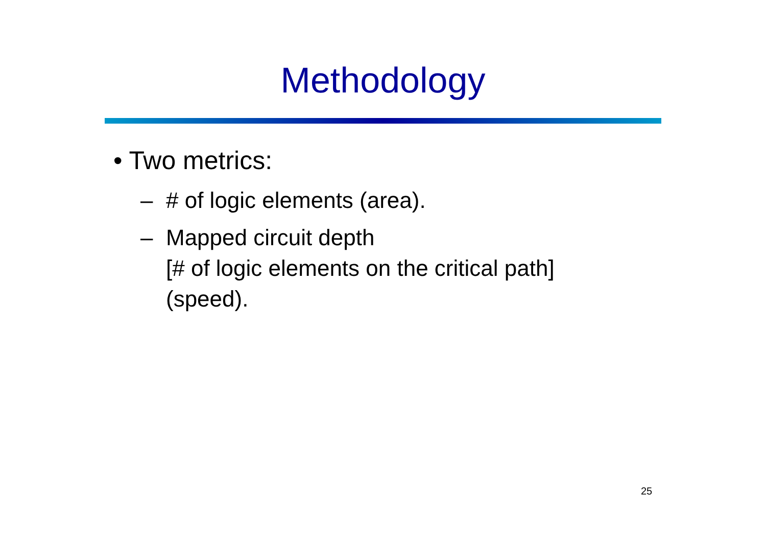Methodology
• Two metrics:
– # of logic elements (area).
– Mapped circuit depth
[# of logic elements on the critical path]
(speed).
25